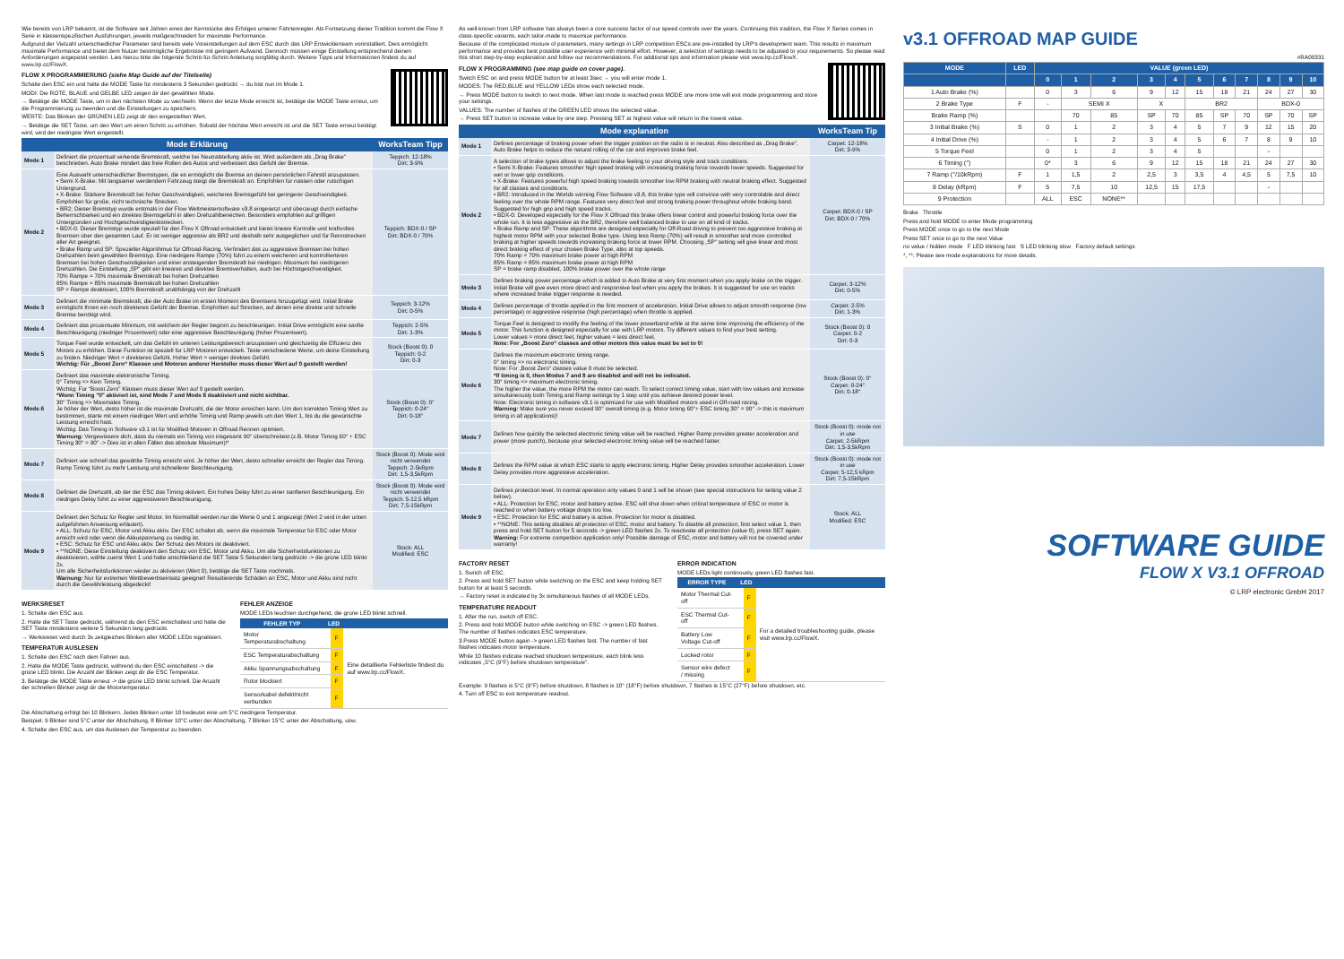Wie bereits von LRP bekannt, ist die Software seit Jahren eines der Kernstücke des Erfolges unserer Fahrtenregler. Als Fortsetzung dieser Tradition kommt die Flow X Serie in klassenspezifischen Ausführungen, jeweils maßgeschneidert für maximale Performance.
Aufgrund der Vielzahl unterschiedlicher Parameter sind bereits viele Voreinstellungen auf dem ESC durch das LRP Entwicklerteam vorinstalliert. Dies ermöglicht maximale Performance und bietet dem Nutzer bestmögliche Ergebnisse mit geringem Aufwand. Dennoch müssen einige Einstellung entsprechend deinen Anforderungen angepasst werden. Lies hierzu bitte die folgende Schritt-für-Schritt Anleitung sorgfältig durch. Weitere Tipps und Informationen findest du auf www.lrp.cc/FlowX.
FLOW X PROGRAMMIERUNG (siehe Map Guide auf der Titelseite)
Schalte den ESC ein und halte die MODE Taste für mindestens 3 Sekunden gedrückt → du bist nun im Mode 1.
MODI: Die ROTE, BLAUE und GELBE LED zeigen dir den gewählten Mode.
→ Betätige die MODE Taste, um in den nächsten Mode zu wechseln. Wenn der letzte Mode erreicht ist, betätige die MODE Taste erneut, um die Programmierung zu beenden und die Einstellungen zu speichern.
WERTE: Das Blinken der GRÜNEN LED zeigt dir den eingestellten Wert.
→ Betätige die SET Taste, um den Wert um einen Schritt zu erhöhen. Sobald der höchste Wert erreicht ist und die SET Taste erneut betätigt wird, wird der niedrigste Wert eingestellt.
| Mode Erklärung | | WorksTeam Tipp |
| --- | --- | --- |
| Mode 1 | Definiert die prozentual wirkende Bremskraft, welche bei Neutralstellung aktiv ist. Wird außerdem als „Drag Brake“ beschrieben. Auto Brake mindert das freie Rollen des Autos und verbessert das Gefühl der Bremse. | Teppich: 12-18% Dirt: 3-9% |
| Mode 2 | Eine Auswahl unterschiedlicher Bremstypen, die es ermöglicht die Bremse an deinen persönlichen Fahrstil anzupassen. • Semi X-Brake: Mit langsamer werdendem Fahrzeug steigt die Bremskraft an. Empfohlen für nassen oder rutschigen Untergrund. • X-Brake: Stärkere Bremskraft bei hoher Geschwindigkeit, weicheres Bremsgefühl bei geringerer Geschwindigkeit. Empfohlen für große, nicht technische Strecken. • BR2: Dieser Bremstyp wurde erstmals in der Flow Weltmeistersoftware v3.8 eingesetzt und überzeugt durch einfache Beherrschbarkeit und ein direktes Bremsgefühl in allen Drehzahlbereichen. Besonders empfohlen auf griffigen Untergründen und Hochgeschwindigkeitsstrecken. • BDX-0: Dieser Bremstyp wurde speziell für den Flow X Offroad entwickelt und bietet lineare Kontrolle und kraftvolles Bremsen über den gesamten Lauf. Er ist weniger aggressiv als BR2 und deshalb sehr ausgeglichen und für Rennstrecken aller Art geeignet. • Brake Ramp und SP: Spezieller Algorithmus für Offroad-Racing. Verhindert das zu aggressive Bremsen bei hohen Drehzahlen beim gewählten Bremstyp. Eine niedrigere Rampe (70%) führt zu einem weicheren und kontrollierteren Bremsen bei hohen Geschwindigkeiten und einer ansteigenden Bremskraft bei niedrigen. Maximum bei niedrigeren Drehzahlen. Die Einstellung „SP“ gibt ein lineares und direktes Bremsverhalten, auch bei Höchstgeschwindigkeit. 70% Rampe = 70% maximale Bremskraft bei hohen Drehzahlen 85% Rampe = 85% maximale Bremskraft bei hohen Drehzahlen SP = Rampe deaktiviert, 100% Bremskraft unabhängig von der Drehzahl | Teppich: BDX-0 / SP Dirt: BDX-0 / 70% |
| Mode 3 | Definiert die minimale Bremskraft, die der Auto Brake im ersten Moment des Bremsens hinzugefügt wird. Initial Brake ermöglicht Ihnen ein noch direkteres Gefühl der Bremse. Empfohlen auf Strecken, auf denen eine direkte und schnelle Bremse benötigt wird. | Teppich: 3-12% Dirt: 0-5% |
| Mode 4 | Definiert das prozentuale Minimum, mit welchem der Regler beginnt zu beschleunigen. Initial Drive ermöglicht eine sanfte Beschleunigung (niedriger Prozentwert) oder eine aggressive Beschleunigung (hoher Prozentwert). | Teppich: 2-5% Dirt: 1-3% |
| Mode 5 | Torque Feel wurde entwickelt, um das Gefühl im unteren Leistungsbereich anzupassen und gleichzeitig die Effizienz des Motors zu erhöhen. Diese Funktion ist speziell für LRP Motoren entwickelt. Teste verschiedene Werte, um deine Einstellung zu finden. Niedriger Wert = direkteres Gefühl, Hoher Wert = weniger direktes Gefühl. Wichtig: Für „Boost Zero“ Klassen und Motoren anderer Hersteller muss dieser Wert auf 0 gestellt werden! | Stock (Boost 0): 0 Teppich: 0-2 Dirt: 0-3 |
| Mode 6 | Definiert das maximale elektronische Timing. 0° Timing => Kein Timing. Wichtig: Für “Boost Zero” Klassen muss dieser Wert auf 0 gestellt werden. *Wenn Timing "0" aktiviert ist, sind Mode 7 und Mode 8 deaktiviert und nicht sichtbar. 30° Timing => Maximales Timing. Je höher der Wert, desto höher ist die maximale Drehzahl, die der Motor erreichen kann. Um den korrekten Timing Wert zu bestimmen, starte mit einem niedrigen Wert und erhöhe Timing und Ramp jeweils um den Wert 1, bis du die gewünschte Leistung erreicht hast. Wichtig: Das Timing in Software v3.1 ist für Modified Motoren in Offroad Rennen optimiert. Warnung: Vergewissere dich, dass du niemals ein Timing von insgesamt 90° überschreitest (z.B. Motor Timing 60° + ESC Timing 30° = 90° -> Dies ist in allen Fällen das absolute Maximum)!* | Stock (Boost 0): 0° Teppich: 0-24° Dirt: 0-18° |
| Mode 7 | Definiert wie schnell das gewählte Timing erreicht wird. Je höher der Wert, desto schneller erreicht der Regler das Timing. Ramp Timing führt zu mehr Leistung und schnellerer Beschleunigung. | Stock (Boost 0): Mode wird nicht verwendet Teppich: 2-5kRpm Dirt: 1,5-3,5kRpm |
| Mode 8 | Definiert die Drehzahl, ab der der ESC das Timing aktiviert. Ein hohes Delay führt zu einer sanfteren Beschleunigung. Ein niedriges Delay führt zu einer aggressiveren Beschleunigung. | Stock (Boost 0): Mode wird nicht verwendet Teppich: 5-12,5 kRpm Dirt: 7,5-15kRpm |
| Mode 9 | Definiert den Schutz für Regler und Motor. Im Normalfall werden nur die Werte 0 und 1 angezeigt (Wert 2 wird in der unten aufgeführten Anweisung erläutert). • ALL: Schutz für ESC, Motor und Akku aktiv. Der ESC schaltet ab, wenn die maximale Temperatur für ESC oder Motor erreicht wird oder wenn die Akkuspannung zu niedrig ist. • ESC: Schutz für ESC und Akku aktiv. Der Schutz des Motors ist deaktiviert. • **NONE: Diese Einstellung deaktiviert den Schutz von ESC, Motor und Akku. Um alle Sicherheitsfunktionen zu deaktivieren, wähle zuerst Wert 1 und halte anschließend die SET Taste 5 Sekunden lang gedrückt -> die grüne LED blinkt 2x. Um alle Sicherheitsfunktionen wieder zu aktivieren (Wert 0), betätige die SET Taste nochmals. Warnung: Nur für extremen Wettbewerbseinsatz geeignet! Resultierende Schäden an ESC, Motor und Akku sind nicht durch die Gewährleistung abgedeckt! | Stock: ALL Modified: ESC |
WERKSRESET
1. Schalte den ESC aus.
2. Halte die SET Taste gedrückt, während du den ESC einschaltest und halte die SET Taste mindestens weitere 5 Sekunden lang gedrückt.
→ Werksreset wird durch 3x zeitgleiches Blinken aller MODE LEDs signalisiert.
TEMPERATUR AUSLESEN
1. Schalte den ESC nach dem Fahren aus.
2. Halte die MODE Taste gedrückt, während du den ESC einschaltest -> die grüne LED blinkt. Die Anzahl der Blinker zeigt dir die ESC Temperatur.
3. Betätige die MODE Taste erneut -> die grüne LED blinkt schnell. Die Anzahl der schnellen Blinker zeigt dir die Motortemperatur.
FEHLER ANZEIGE
MODE LEDs leuchten durchgehend, die grüne LED blinkt schnell.
| FEHLER TYP | LED | | |
| --- | --- | --- | --- |
| Motor Temperaturabschaltung | | F | Eine detaillierte Fehlerliste findest du auf www.lrp.cc/FlowX. |
| ESC Temperaturabschaltung | | F | |
| Akku Spannungsabschaltung | | F | |
| Rotor blockiert | | F | |
| Sensorkabel defekt/nicht verbunden | | F | |
Die Abschaltung erfolgt bei 10 Blinkern. Jedes Blinken unter 10 bedeutet eine um 5°C niedrigere Temperatur.
Beispiel: 9 Blinker sind 5°C unter der Abschaltung, 8 Blinker 10°C unter der Abschaltung, 7 Blinker 15°C unter der Abschaltung, usw.
4. Schalte den ESC aus, um das Auslesen der Temperatur zu beenden.
As well-known from LRP software has always been a core success factor of our speed controls over the years. Continuing this tradition, the Flow X Series comes in class-specific variants, each tailor-made to maximize performance.
Because of the complicated mixture of parameters, many settings in LRP competition ESCs are pre-installed by LRP's development team. This results in maximum performance and provides best possible user experience with minimal effort. However, a selection of settings needs to be adjusted to your requirements. So please read this short step-by-step explanation and follow our recommendations. For additional tips and information please visit www.lrp.cc/FlowX.
FLOW X PROGRAMMING (see map guide on cover page).
Switch ESC on and press MODE button for at least 3sec → you will enter mode 1.
MODES: The RED,BLUE and YELLOW LEDs show each selected mode.
→ Press MODE button to switch to next mode. When last mode is reached press MODE one more time will exit mode programming and store your settings.
VALUES: The number of flashes of the GREEN LED shows the selected value.
→ Press SET button to increase value by one step. Pressing SET at highest value will return to the lowest value.
| Mode explanation | | WorksTeam Tip |
| --- | --- | --- |
| Mode 1 | Defines percentage of braking power when the trigger position on the radio is in neutral. Also described as „Drag Brake“, Auto Brake helps to reduce the natural rolling of the car and improves brake feel. | Carpet: 12-18% Dirt: 3-9% |
| Mode 2 | A selection of brake types allows to adjust the brake feeling to your driving style and track conditions. • Semi X-Brake: Features smoother high speed braking with increasing braking force towards lower speeds. Suggested for wet or lower grip conditions. • X-Brake: Features powerful high speed braking towards smoother low RPM braking with neutral braking effect. Suggested for all classes and conditions. • BR2: Introduced in the Worlds winning Flow Software v3.8, this brake type will convince with very controlable and direct feeling over the whole RPM range. Features very direct feel and strong braking power throughout whole braking band. Suggested for high grip and high speed tracks. • BDX-0: Developed especially for the Flow X Offroad this brake offers linear control and powerful braking force over the whole run. It is less aggressive as the BR2, therefore well balanced brake to use on all kind of tracks. • Brake Ramp and SP: These algorithms are designed especially for Off-Road driving to prevent too aggressive braking at highest motor RPM with your selected Brake type. Using less Ramp (70%) will result in smoother and more controlled braking at higher speeds towards increasing braking force at lower RPM. Choosing „SP“ setting will give linear and most direct braking effect of your chosen Brake Type, also at top speeds. 70% Ramp = 70% maximum brake power at high RPM 85% Ramp = 85% maximum brake power at high RPM SP = brake ramp disabled, 100% brake power over the whole range | Carpet: BDX-0 / SP Dirt: BDX-0 / 70% |
| Mode 3 | Defines braking power percentage which is added to Auto Brake at very first moment when you apply brake on the trigger. Initial Brake will give even more direct and responsive feel when you apply the brakes. It is suggested for use on tracks where increased brake trigger response is needed. | Carpet: 3-12% Dirt: 0-5% |
| Mode 4 | Defines percentage of throttle applied in the first moment of acceleration. Initial Drive allows to adjust smooth response (low percentage) or aggressive response (high percentage) when throttle is applied. | Carpet: 2-5% Dirt: 1-3% |
| Mode 5 | Torque Feel is designed to modify the feeling of the lower powerband while at the same time improving the efficiency of the motor. This function is designed especially for use with LRP motors. Try different values to find your best setting. Lower values = more direct feel, higher values = less direct feel. Note: For „Boost Zero“ classes and other motors this value must be set to 0! | Stock (Boost 0): 0 Carpet: 0-2 Dirt: 0-3 |
| Mode 6 | Defines the maximum electronic timing range. 0° timing => no electronic timing. Note: For „Boost Zero“ classes value 0 must be selected. *If timing is 0, then Modes 7 and 8 are disabled and will not be indicated. 30° timing => maximum electronic timing. The higher the value, the more RPM the motor can reach. To select correct timing value, start with low values and increase simultaneously both Timing and Ramp settings by 1 step until you achieve desired power level. Note: Electronic timing in software v3.1 is optimized for use with Modified motors used in Off-road racing. Warning: Make sure you never exceed 90° overall timing (e.g. Motor timing 60°+ ESC timing 30° = 90° -> this is maximum timing in all applications)! | Stock (Boost 0): 0° Carpet: 0-24° Dirt: 0-18° |
| Mode 7 | Defines how quickly the selected electronic timing value will be reached. Higher Ramp provides greater acceleration and power (more punch), because your selected electronic timing value will be reached faster. | Stock (Boost 0): mode not in use Carpet: 2-5kRpm Dirt: 1,5-3,5kRpm |
| Mode 8 | Defines the RPM value at which ESC starts to apply electronic timing. Higher Delay provides smoother acceleration. Lower Delay provides more aggressive acceleration. | Stock (Boost 0): mode not in use Carpet: 5-12,5 kRpm Dirt: 7,5-15kRpm |
| Mode 9 | Defines protection level. In normal operation only values 0 and 1 will be shown (see special instructions for setting value 2 below). • ALL: Protection for ESC, motor and battery active. ESC will shut down when critical temperature of ESC or motor is reached or when battery voltage drops too low. • ESC: Protection for ESC and battery is active. Protection for motor is disabled. • **NONE: This setting disables all protection of ESC, motor and battery. To disable all protection, first select value 1, then press and hold SET button for 5 seconds -> green LED flashes 2x. To reactivate all protection (value 0), press SET again. Warning: For extreme competition application only! Possible damage of ESC, motor and battery will not be covered under warranty! | Stock: ALL Modified: ESC |
FACTORY RESET
1. Switch off ESC.
2. Press and hold SET button while switching on the ESC and keep holding SET button for at least 5 seconds.
→ Factory reset is indicated by 3x simultaneous flashes of all MODE LEDs.
TEMPERATURE READOUT
1. After the run, switch off ESC.
2. Press and hold MODE button while switching on ESC -> green LED flashes. The number of flashes indicates ESC temperature.
3.Press MODE button again -> green LED flashes fast. The number of fast flashes indicates motor temperature.
While 10 flashes indicate reached shutdown temperature, each blink less indicates „5°C (9°F) before shutdown temperature“.
ERROR INDICATION
MODE LEDs light continously, green LED flashes fast.
| ERROR TYPE | LED | | |
| --- | --- | --- | --- |
| Motor Thermal Cut-off | | F | For a detailed troubleshooting guide, please visit www.lrp.cc/FlowX. |
| ESC Thermal Cut-off | | F | |
| Battery Low Voltage Cut-off | | F | |
| Locked rotor | | F | |
| Sensor wire defect / missing | | F | |
Example: 9 flashes is 5°C (9°F) before shutdown, 8 flashes is 10° (18°F) before shutdown, 7 flashes is 15°C (27°F) before shutdown, etc.
4. Turn off ESC to exit temperature readout.
v3.1 OFFROAD MAP GUIDE
#RA00331
| MODE | LED | VALUE (green LED) | | | | | | | | | | |
| --- | --- | --- | --- | --- | --- | --- | --- | --- | --- | --- | --- | --- |
| | | 0 | 1 | 2 | 3 | 4 | 5 | 6 | 7 | 8 | 9 | 10 |
| 1 Auto Brake (%) | | 0 | 3 | 6 | 9 | 12 | 15 | 18 | 21 | 24 | 27 | 30 |
| 2 Brake Type | F | - | SEMI X | | X | | BR2 | | | BDX-0 | | |
| Brake Ramp (%) | | | 70 | 85 | SP | 70 | 85 | SP | 70 | SP | 70 | SP |
| 3 Initial Brake (%) | S | 0 | 1 | 2 | 3 | 4 | 5 | 7 | 9 | 12 | 15 | 20 |
| 4 Initial Drive (%) | | - | 1 | 2 | 3 | 4 | 5 | 6 | 7 | 8 | 9 | 10 |
| 5 Torque Feel | | 0 | 1 | 2 | 3 | 4 | 5 | | | - | | |
| 6 Timing (°) | | 0* | 3 | 6 | 9 | 12 | 15 | 18 | 21 | 24 | 27 | 30 |
| 7 Ramp (°/10kRpm) | F | 1 | 1,5 | 2 | 2,5 | 3 | 3,5 | 4 | 4,5 | 5 | 7,5 | 10 |
| 8 Delay (kRpm) | F | 5 | 7,5 | 10 | 12,5 | 15 | 17,5 | | | - | | |
| 9 Protection | | ALL | ESC | NONE** | | | | | | | | |
Brake Throttle
Press and hold MODE to enter Mode programming
Press MODE once to go to the next Mode
Press SET once to go to the next Value
no value / hidden mode F LED blinking fast S LED blinking slow Factory default settings
*, **: Please see mode explanations for more details.
SOFTWARE GUIDE
FLOW X V3.1 OFFROAD
© LRP electronic GmbH 2017